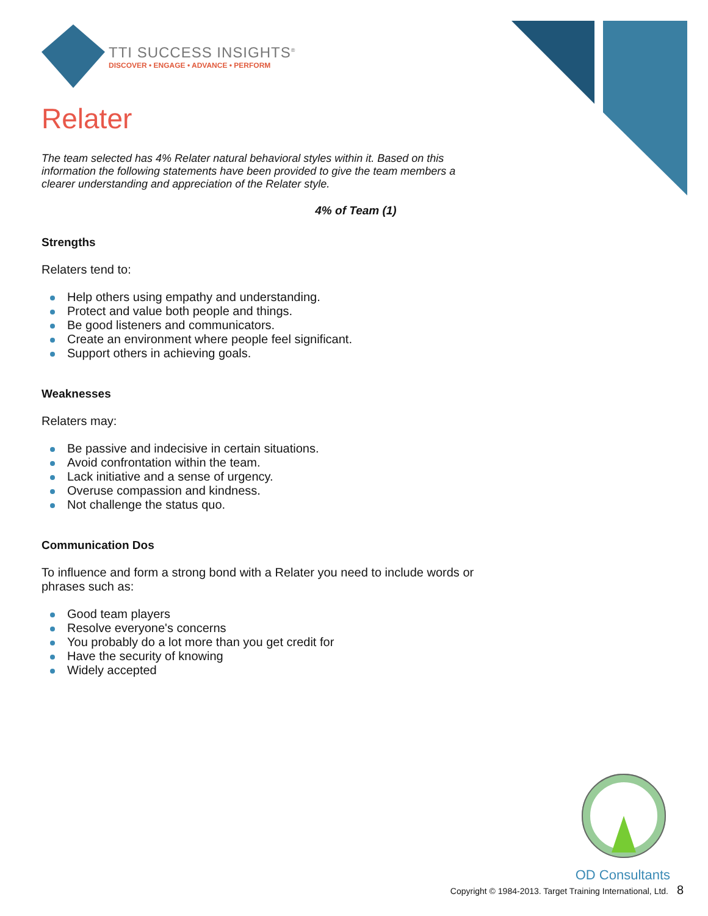TTI SUCCESS INSIGHTS<sup>®</sup>
DISCOVER • ENGAGE • ADVANCE • PERFORM
Relater
The team selected has 4% Relater natural behavioral styles within it. Based on this information the following statements have been provided to give the team members a clearer understanding and appreciation of the Relater style.
4% of Team (1)
Strengths
Relaters tend to:
Help others using empathy and understanding.
Protect and value both people and things.
Be good listeners and communicators.
Create an environment where people feel significant.
Support others in achieving goals.
Weaknesses
Relaters may:
Be passive and indecisive in certain situations.
Avoid confrontation within the team.
Lack initiative and a sense of urgency.
Overuse compassion and kindness.
Not challenge the status quo.
Communication Dos
To influence and form a strong bond with a Relater you need to include words or phrases such as:
Good team players
Resolve everyone's concerns
You probably do a lot more than you get credit for
Have the security of knowing
Widely accepted
OD Consultants
Copyright © 1984-2013. Target Training International, Ltd. 8